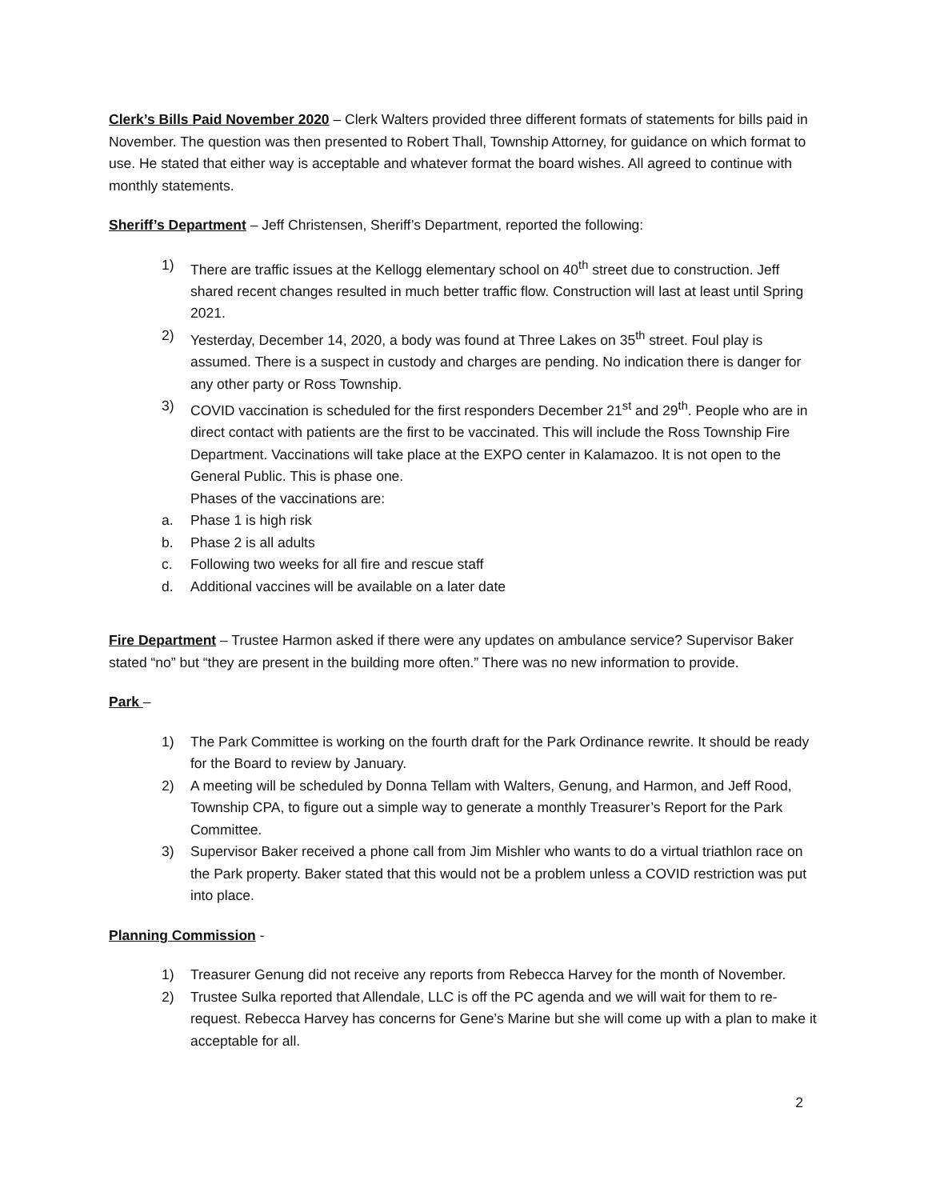Clerk’s Bills Paid November 2020 – Clerk Walters provided three different formats of statements for bills paid in November. The question was then presented to Robert Thall, Township Attorney, for guidance on which format to use. He stated that either way is acceptable and whatever format the board wishes. All agreed to continue with monthly statements.
Sheriff’s Department – Jeff Christensen, Sheriff’s Department, reported the following:
1) There are traffic issues at the Kellogg elementary school on 40<sup>th</sup> street due to construction. Jeff shared recent changes resulted in much better traffic flow. Construction will last at least until Spring 2021.
2) Yesterday, December 14, 2020, a body was found at Three Lakes on 35<sup>th</sup> street. Foul play is assumed. There is a suspect in custody and charges are pending. No indication there is danger for any other party or Ross Township.
3) COVID vaccination is scheduled for the first responders December 21<sup>st</sup> and 29<sup>th</sup>. People who are in direct contact with patients are the first to be vaccinated. This will include the Ross Township Fire Department. Vaccinations will take place at the EXPO center in Kalamazoo. It is not open to the General Public. This is phase one.
Phases of the vaccinations are:
a. Phase 1 is high risk
b. Phase 2 is all adults
c. Following two weeks for all fire and rescue staff
d. Additional vaccines will be available on a later date
Fire Department – Trustee Harmon asked if there were any updates on ambulance service? Supervisor Baker stated “no” but “they are present in the building more often.” There was no new information to provide.
Park –
1) The Park Committee is working on the fourth draft for the Park Ordinance rewrite. It should be ready for the Board to review by January.
2) A meeting will be scheduled by Donna Tellam with Walters, Genung, and Harmon, and Jeff Rood, Township CPA, to figure out a simple way to generate a monthly Treasurer’s Report for the Park Committee.
3) Supervisor Baker received a phone call from Jim Mishler who wants to do a virtual triathlon race on the Park property. Baker stated that this would not be a problem unless a COVID restriction was put into place.
Planning Commission -
1) Treasurer Genung did not receive any reports from Rebecca Harvey for the month of November.
2) Trustee Sulka reported that Allendale, LLC is off the PC agenda and we will wait for them to re-request. Rebecca Harvey has concerns for Gene’s Marine but she will come up with a plan to make it acceptable for all.
2